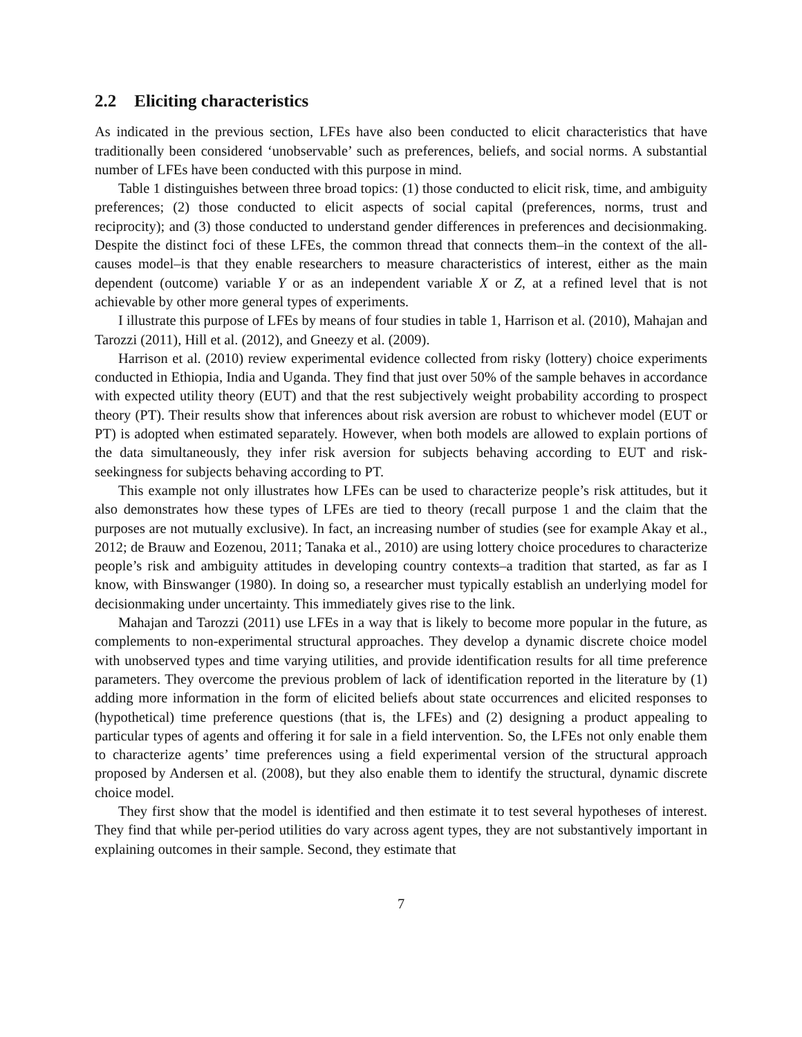2.2 Eliciting characteristics
As indicated in the previous section, LFEs have also been conducted to elicit characteristics that have traditionally been considered ‘unobservable’ such as preferences, beliefs, and social norms. A substantial number of LFEs have been conducted with this purpose in mind.
Table 1 distinguishes between three broad topics: (1) those conducted to elicit risk, time, and ambiguity preferences; (2) those conducted to elicit aspects of social capital (preferences, norms, trust and reciprocity); and (3) those conducted to understand gender differences in preferences and decisionmaking. Despite the distinct foci of these LFEs, the common thread that connects them–in the context of the all-causes model–is that they enable researchers to measure characteristics of interest, either as the main dependent (outcome) variable Y or as an independent variable X or Z, at a refined level that is not achievable by other more general types of experiments.
I illustrate this purpose of LFEs by means of four studies in table 1, Harrison et al. (2010), Mahajan and Tarozzi (2011), Hill et al. (2012), and Gneezy et al. (2009).
Harrison et al. (2010) review experimental evidence collected from risky (lottery) choice experiments conducted in Ethiopia, India and Uganda. They find that just over 50% of the sample behaves in accordance with expected utility theory (EUT) and that the rest subjectively weight probability according to prospect theory (PT). Their results show that inferences about risk aversion are robust to whichever model (EUT or PT) is adopted when estimated separately. However, when both models are allowed to explain portions of the data simultaneously, they infer risk aversion for subjects behaving according to EUT and risk-seekingness for subjects behaving according to PT.
This example not only illustrates how LFEs can be used to characterize people’s risk attitudes, but it also demonstrates how these types of LFEs are tied to theory (recall purpose 1 and the claim that the purposes are not mutually exclusive). In fact, an increasing number of studies (see for example Akay et al., 2012; de Brauw and Eozenou, 2011; Tanaka et al., 2010) are using lottery choice procedures to characterize people’s risk and ambiguity attitudes in developing country contexts–a tradition that started, as far as I know, with Binswanger (1980). In doing so, a researcher must typically establish an underlying model for decisionmaking under uncertainty. This immediately gives rise to the link.
Mahajan and Tarozzi (2011) use LFEs in a way that is likely to become more popular in the future, as complements to non-experimental structural approaches. They develop a dynamic discrete choice model with unobserved types and time varying utilities, and provide identification results for all time preference parameters. They overcome the previous problem of lack of identification reported in the literature by (1) adding more information in the form of elicited beliefs about state occurrences and elicited responses to (hypothetical) time preference questions (that is, the LFEs) and (2) designing a product appealing to particular types of agents and offering it for sale in a field intervention. So, the LFEs not only enable them to characterize agents’ time preferences using a field experimental version of the structural approach proposed by Andersen et al. (2008), but they also enable them to identify the structural, dynamic discrete choice model.
They first show that the model is identified and then estimate it to test several hypotheses of interest. They find that while per-period utilities do vary across agent types, they are not substantively important in explaining outcomes in their sample. Second, they estimate that
7